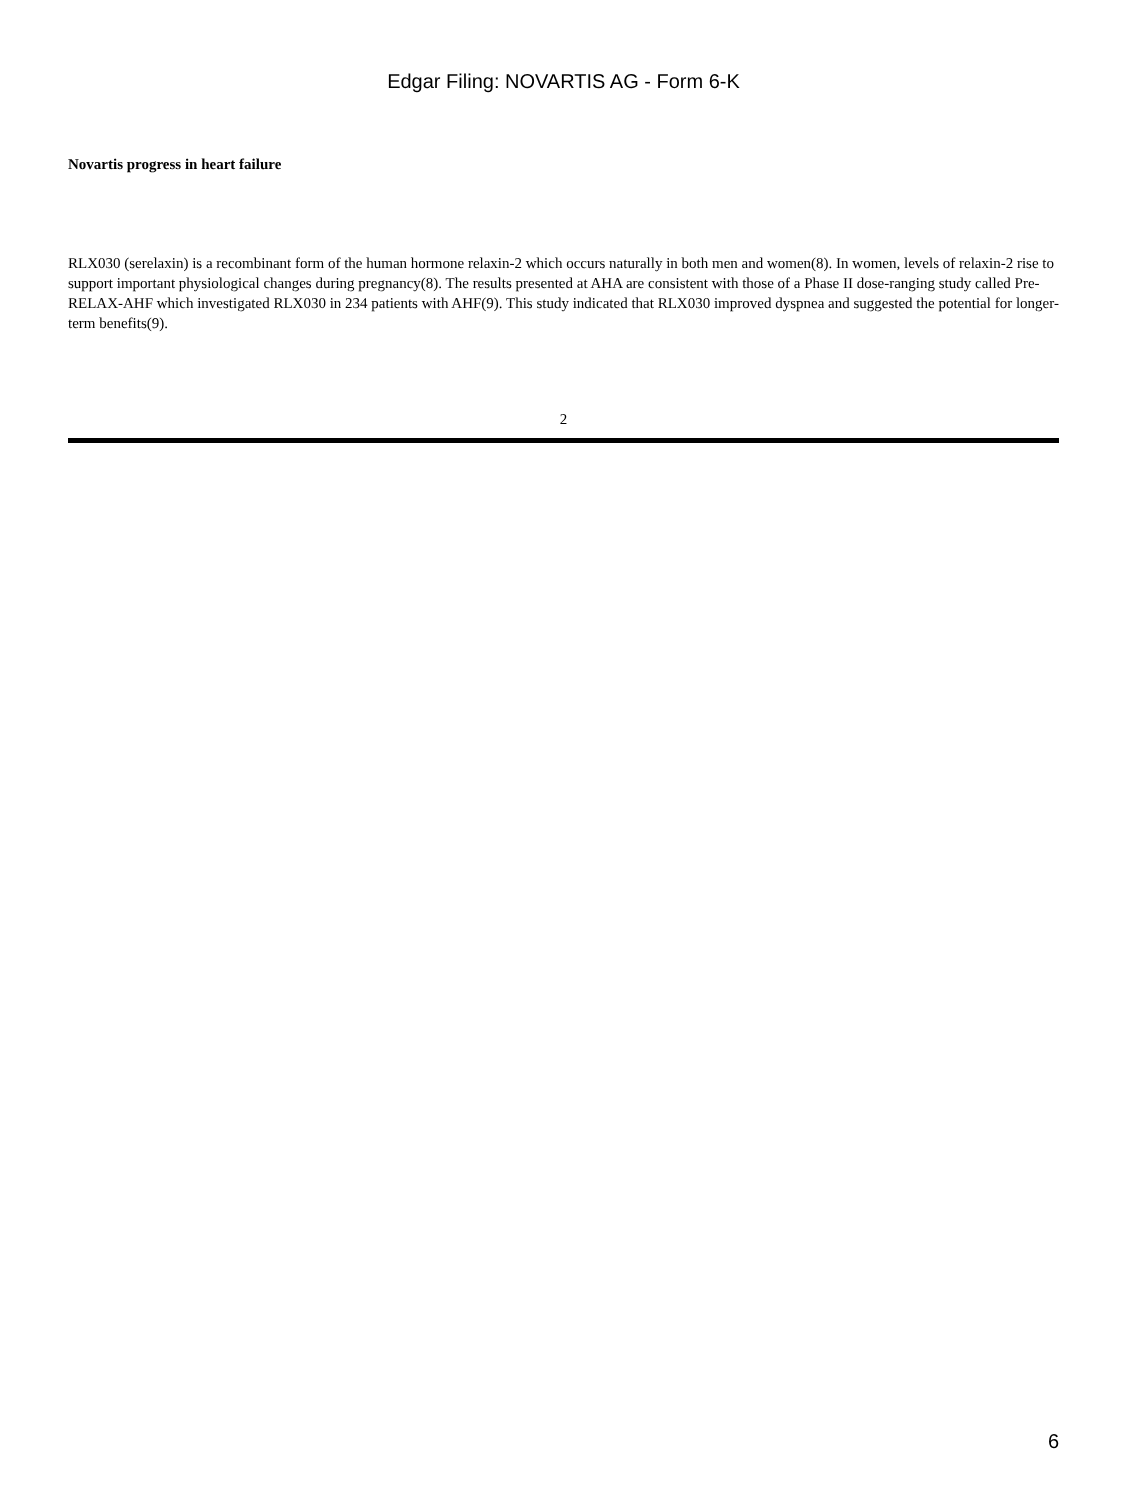Edgar Filing: NOVARTIS AG - Form 6-K
Novartis progress in heart failure
RLX030 (serelaxin) is a recombinant form of the human hormone relaxin-2 which occurs naturally in both men and women(8). In women, levels of relaxin-2 rise to support important physiological changes during pregnancy(8). The results presented at AHA are consistent with those of a Phase II dose-ranging study called Pre-RELAX-AHF which investigated RLX030 in 234 patients with AHF(9). This study indicated that RLX030 improved dyspnea and suggested the potential for longer-term benefits(9).
2
6